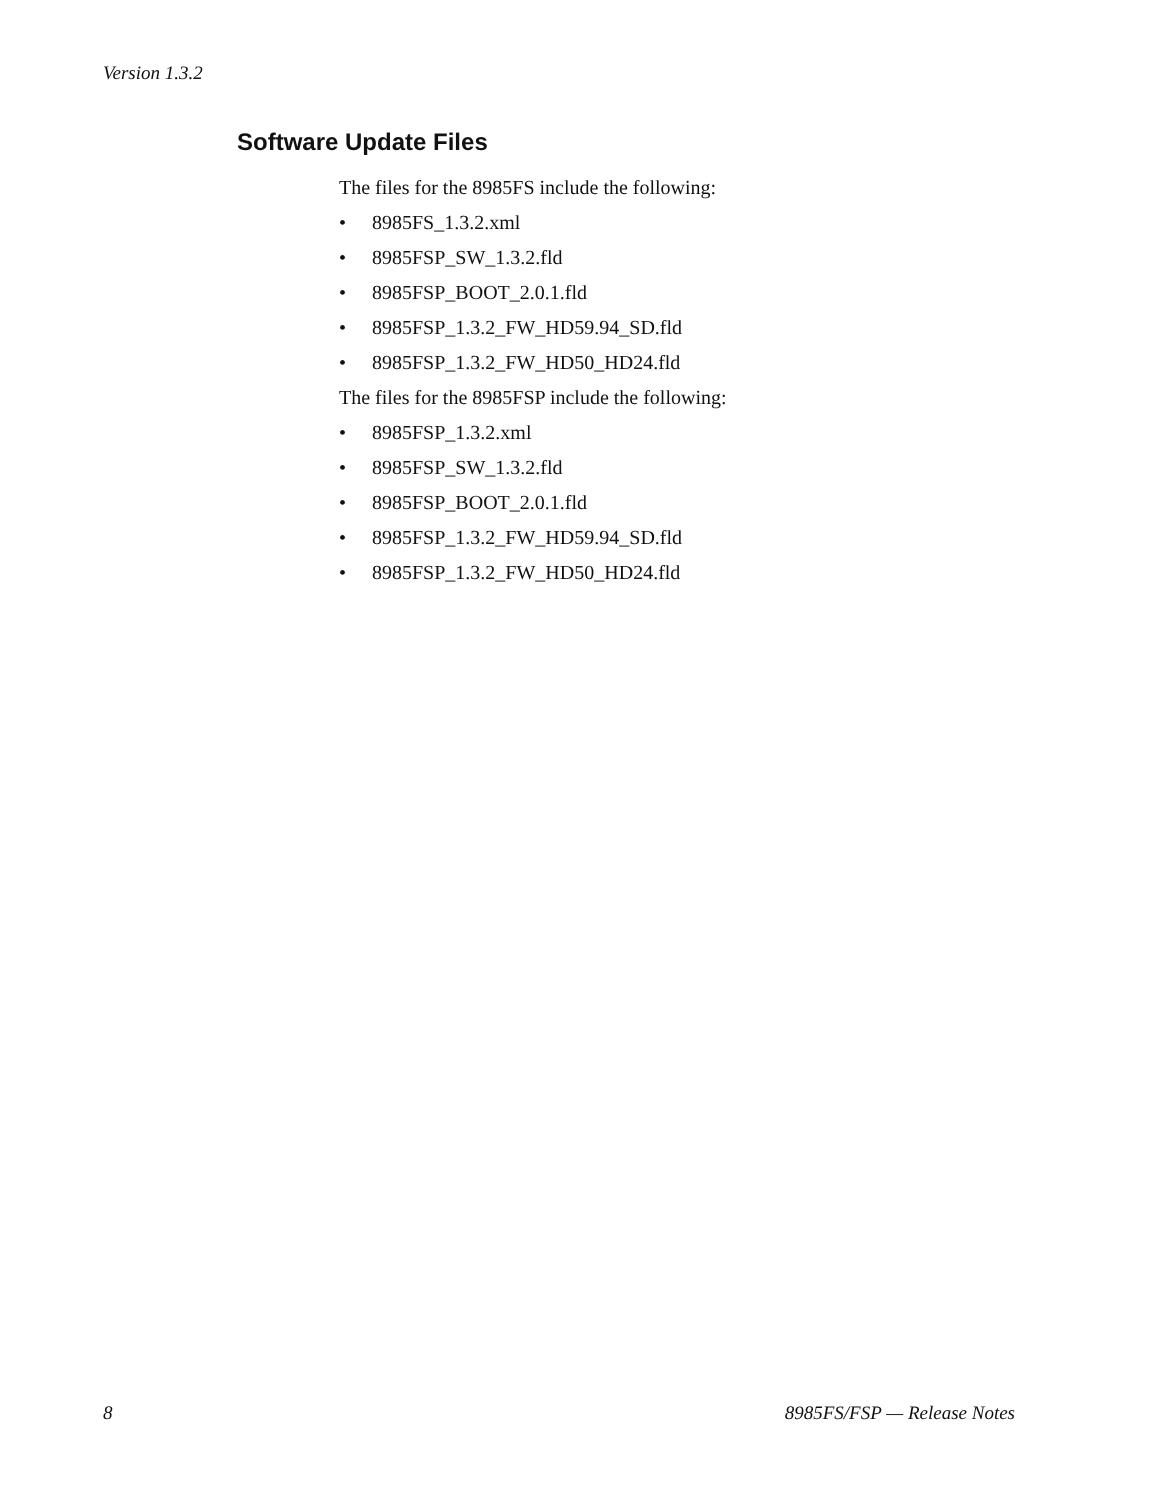Version 1.3.2
Software Update Files
The files for the 8985FS include the following:
• 8985FS_1.3.2.xml
• 8985FSP_SW_1.3.2.fld
• 8985FSP_BOOT_2.0.1.fld
• 8985FSP_1.3.2_FW_HD59.94_SD.fld
• 8985FSP_1.3.2_FW_HD50_HD24.fld
The files for the 8985FSP include the following:
• 8985FSP_1.3.2.xml
• 8985FSP_SW_1.3.2.fld
• 8985FSP_BOOT_2.0.1.fld
• 8985FSP_1.3.2_FW_HD59.94_SD.fld
• 8985FSP_1.3.2_FW_HD50_HD24.fld
8 8985FS/FSP — Release Notes